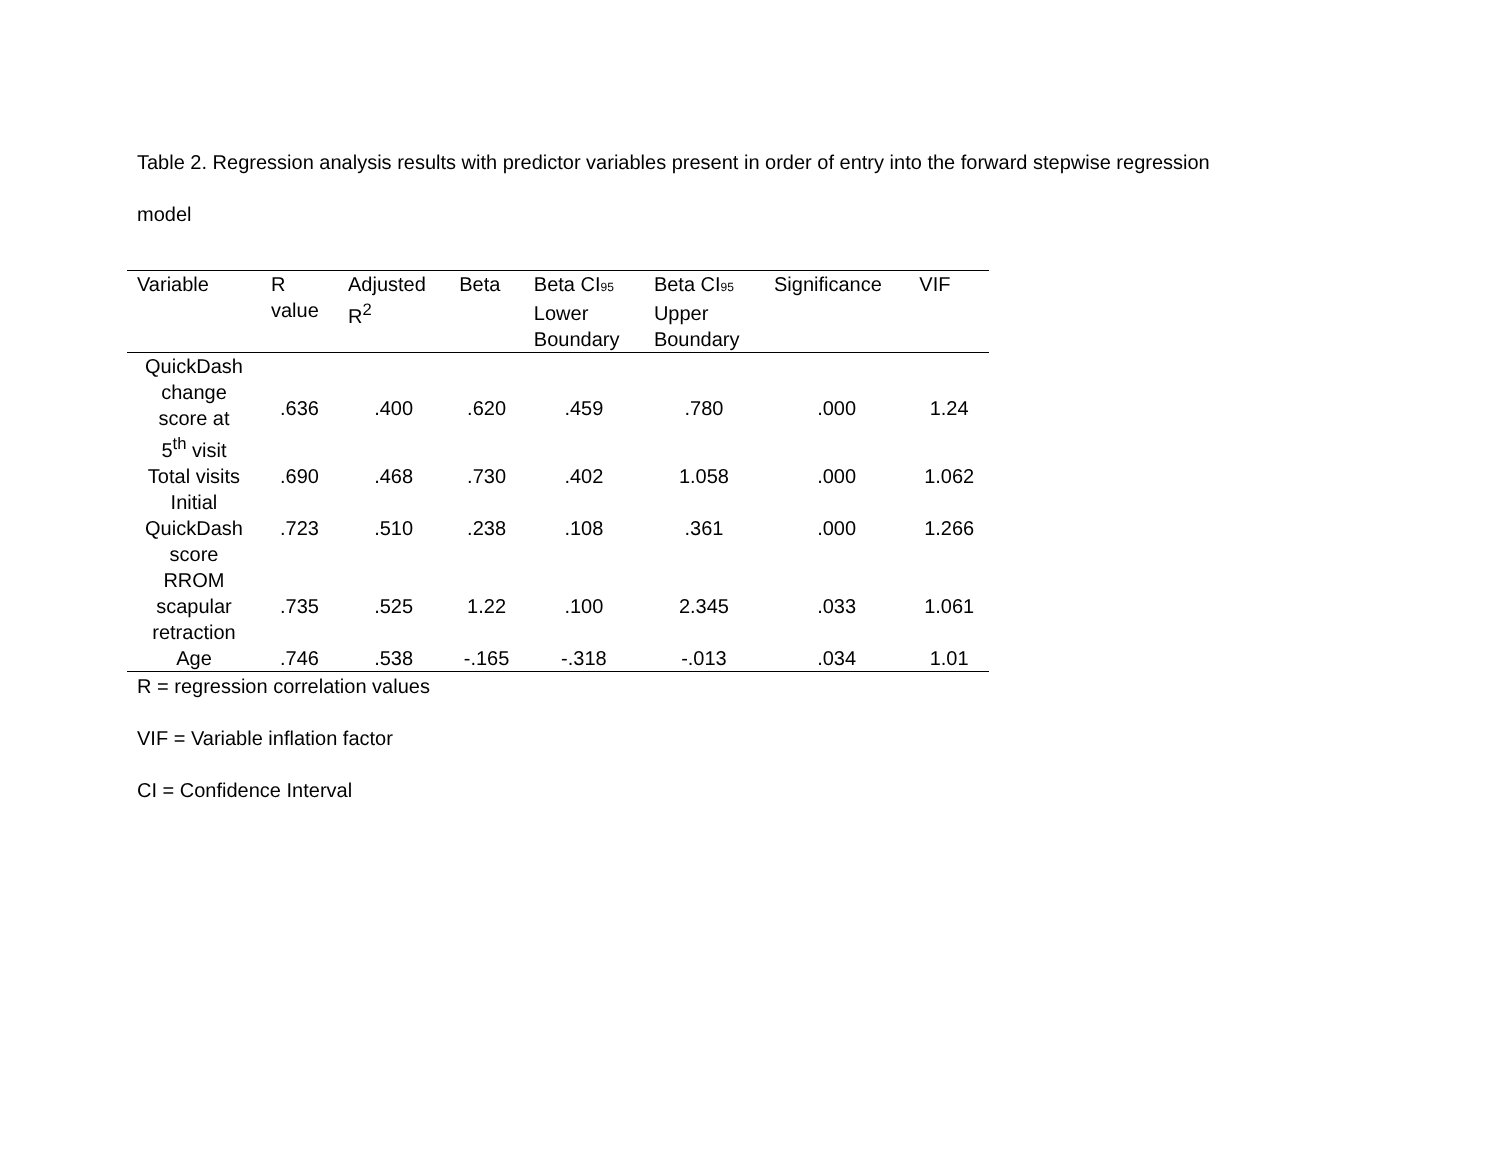Table 2. Regression analysis results with predictor variables present in order of entry into the forward stepwise regression
model
| Variable | R value | Adjusted R<sup>2</sup> | Beta | Beta CI<sub>95</sub> Lower Boundary | Beta CI<sub>95</sub> Upper Boundary | Significance | VIF |
| --- | --- | --- | --- | --- | --- | --- | --- |
| QuickDash change score at 5<sup>th</sup> visit | .636 | .400 | .620 | .459 | .780 | .000 | 1.24 |
| Total visits | .690 | .468 | .730 | .402 | 1.058 | .000 | 1.062 |
| Initial QuickDash score | .723 | .510 | .238 | .108 | .361 | .000 | 1.266 |
| RROM scapular retraction | .735 | .525 | 1.22 | .100 | 2.345 | .033 | 1.061 |
| Age | .746 | .538 | -.165 | -.318 | -.013 | .034 | 1.01 |
R = regression correlation values
VIF = Variable inflation factor
CI = Confidence Interval